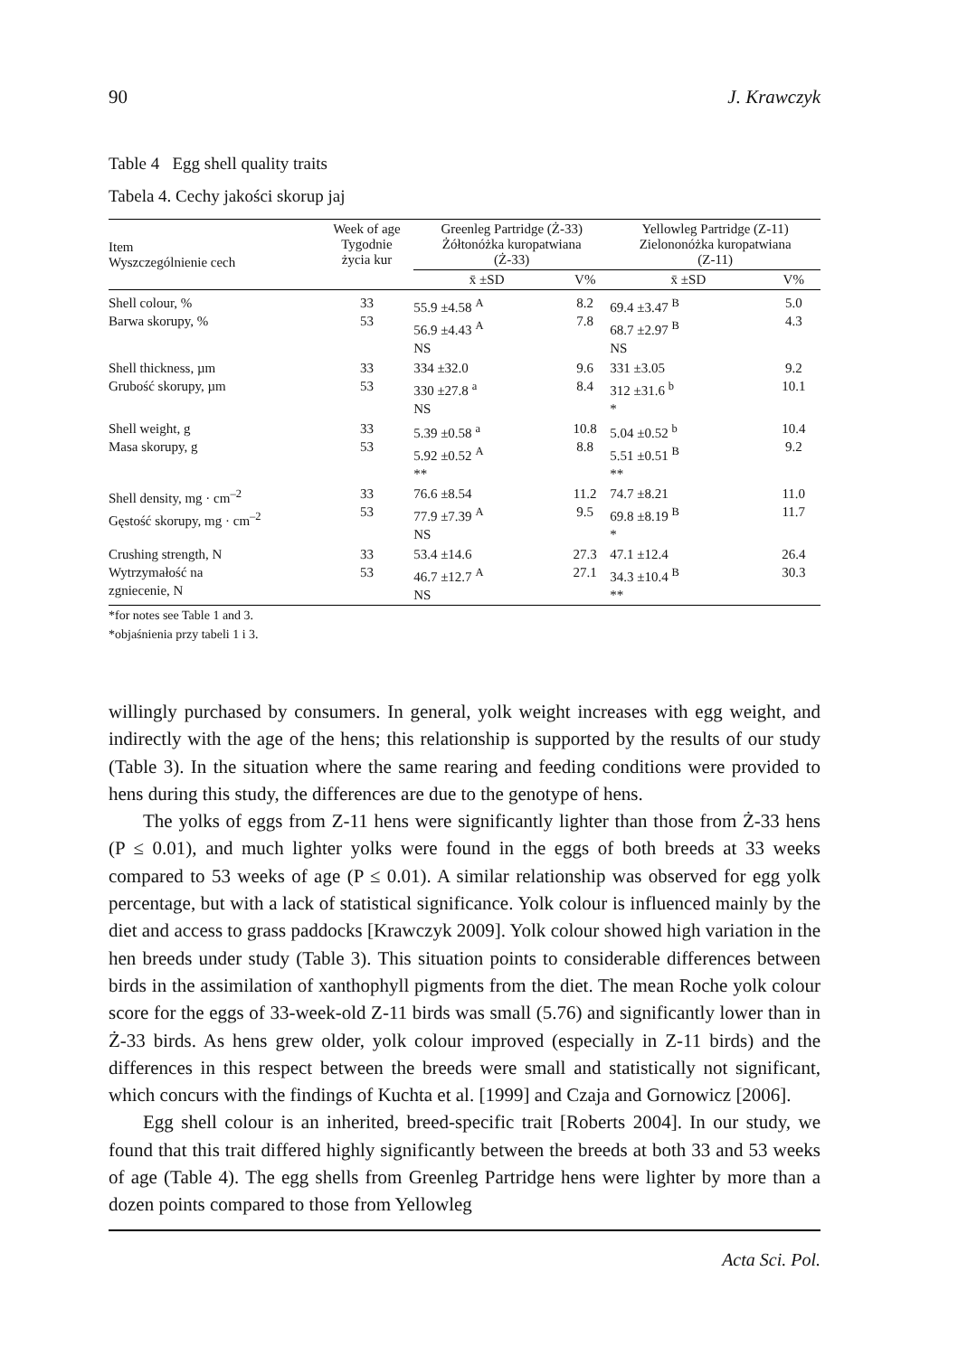90 J. Krawczyk
Table 4 Egg shell quality traits
Tabela 4. Cechy jakości skorup jaj
| Item Wyszczególnienie cech | Week of age Tygodnie życia kur | Greenleg Partridge (Ż-33) Żółtonóżka kuropatwiana (Ż-33) | | Yellowleg Partridge (Z-11) Zielononóżka kuropatwiana (Z-11) | |
| --- | --- | --- | --- | --- | --- |
| | | x̄ ±SD | V% | x̄ ±SD | V% |
| Shell colour, % Barwa skorupy, % | 33 53 | 55.9 ±4.58 <sup>A</sup> 56.9 ±4.43 <sup>A</sup> NS | 8.2 7.8 | 69.4 ±3.47 <sup>B</sup> 68.7 ±2.97 <sup>B</sup> NS | 5.0 4.3 |
| Shell thickness, µm Grubość skorupy, µm | 33 53 | 334 ±32.0 330 ±27.8 <sup>a</sup> NS | 9.6 8.4 | 331 ±3.05 312 ±31.6 <sup>b</sup> * | 9.2 10.1 |
| Shell weight, g Masa skorupy, g | 33 53 | 5.39 ±0.58 <sup>a</sup> 5.92 ±0.52 <sup>A</sup> ** | 10.8 8.8 | 5.04 ±0.52 <sup>b</sup> 5.51 ±0.51 <sup>B</sup> ** | 10.4 9.2 |
| Shell density, mg · cm<sup>–2</sup> Gęstość skorupy, mg · cm<sup>–2</sup> | 33 53 | 76.6 ±8.54 77.9 ±7.39 <sup>A</sup> NS | 11.2 9.5 | 74.7 ±8.21 69.8 ±8.19 <sup>B</sup> * | 11.0 11.7 |
| Crushing strength, N Wytrzymałość na zgniecenie, N | 33 53 | 53.4 ±14.6 46.7 ±12.7 <sup>A</sup> NS | 27.3 27.1 | 47.1 ±12.4 34.3 ±10.4 <sup>B</sup> ** | 26.4 30.3 |
*for notes see Table 1 and 3.
*objaśnienia przy tabeli 1 i 3.
willingly purchased by consumers. In general, yolk weight increases with egg weight, and indirectly with the age of the hens; this relationship is supported by the results of our study (Table 3). In the situation where the same rearing and feeding conditions were provided to hens during this study, the differences are due to the genotype of hens.
The yolks of eggs from Z-11 hens were significantly lighter than those from Ż-33 hens (P ≤ 0.01), and much lighter yolks were found in the eggs of both breeds at 33 weeks compared to 53 weeks of age (P ≤ 0.01). A similar relationship was observed for egg yolk percentage, but with a lack of statistical significance. Yolk colour is influenced mainly by the diet and access to grass paddocks [Krawczyk 2009]. Yolk colour showed high variation in the hen breeds under study (Table 3). This situation points to considerable differences between birds in the assimilation of xanthophyll pigments from the diet. The mean Roche yolk colour score for the eggs of 33-week-old Z-11 birds was small (5.76) and significantly lower than in Ż-33 birds. As hens grew older, yolk colour improved (especially in Z-11 birds) and the differences in this respect between the breeds were small and statistically not significant, which concurs with the findings of Kuchta et al. [1999] and Czaja and Gornowicz [2006].
Egg shell colour is an inherited, breed-specific trait [Roberts 2004]. In our study, we found that this trait differed highly significantly between the breeds at both 33 and 53 weeks of age (Table 4). The egg shells from Greenleg Partridge hens were lighter by more than a dozen points compared to those from Yellowleg
Acta Sci. Pol.